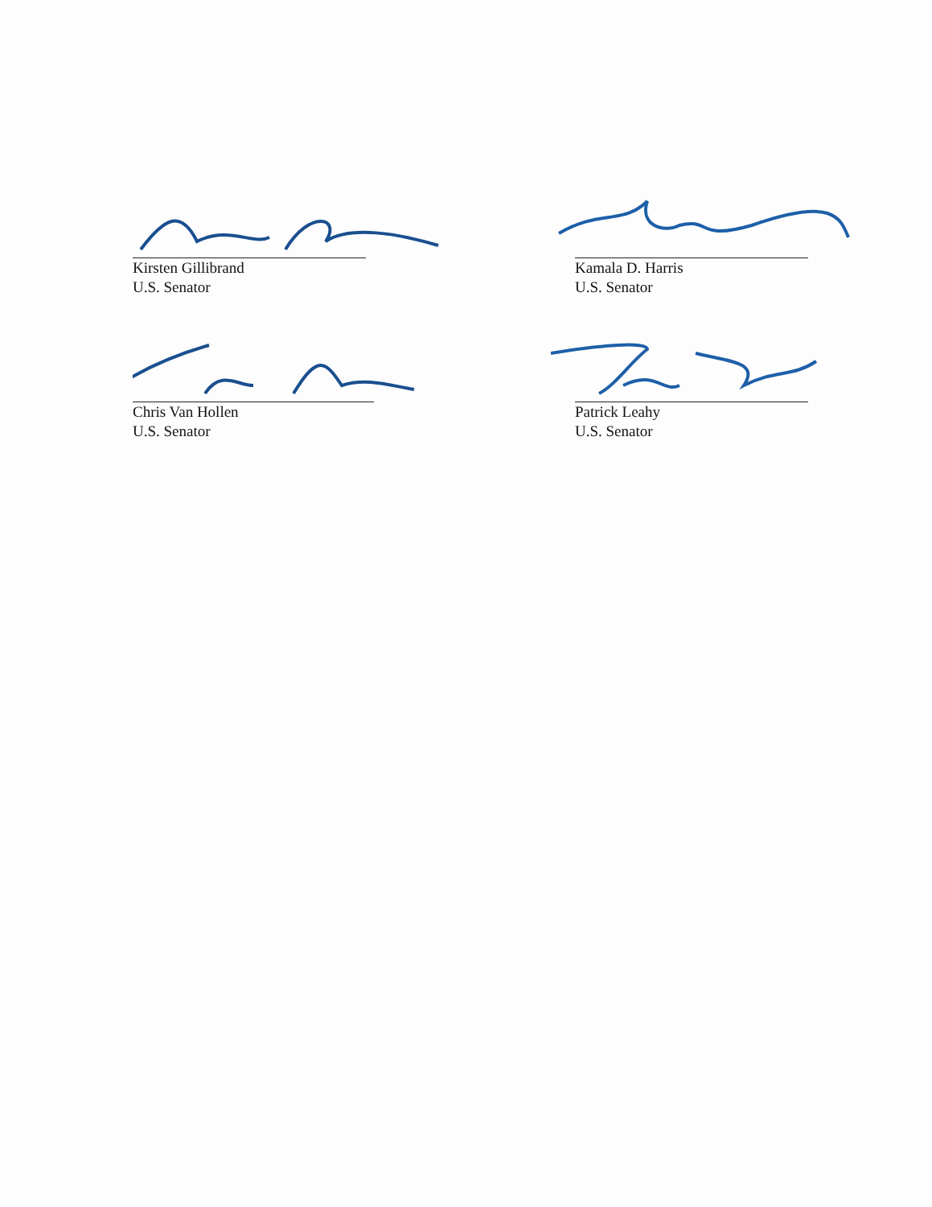Kirsten Gillibrand
U.S. Senator
Kamala D. Harris
U.S. Senator
Chris Van Hollen
U.S. Senator
Patrick Leahy
U.S. Senator